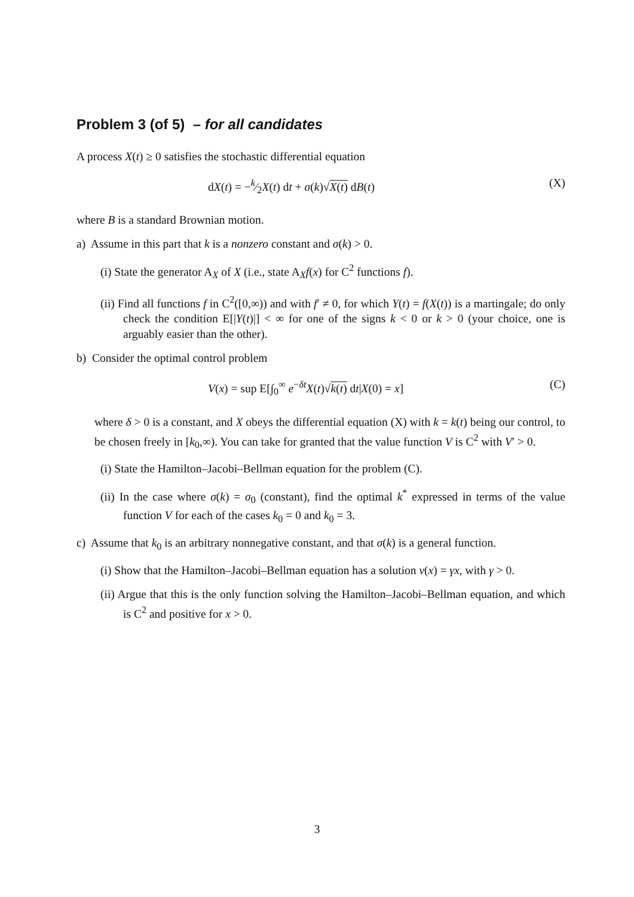Problem 3 (of 5) – for all candidates
A process X(t) ≥ 0 satisfies the stochastic differential equation
dX(t) = −k⁄2X(t) dt + σ(k)√X(t) dB(t) (X)
where B is a standard Brownian motion.
a) Assume in this part that k is a nonzero constant and σ(k) > 0.
(i) State the generator A<sub>X</sub> of X (i.e., state A<sub>X</sub>f(x) for C<sup>2</sup> functions f).
(ii) Find all functions f in C<sup>2</sup>([0,∞)) and with f′ ≠ 0, for which Y(t) = f(X(t)) is a martingale; do only check the condition E[|Y(t)|] < ∞ for one of the signs k < 0 or k > 0 (your choice, one is arguably easier than the other).
b) Consider the optimal control problem
V(x) = sup E[∫<sub>0</sub><sup>∞</sup> e<sup>−δt</sup>X(t)√k(t) dt|X(0) = x] (C)
where δ > 0 is a constant, and X obeys the differential equation (X) with k = k(t) being our control, to be chosen freely in [k<sub>0</sub>,∞). You can take for granted that the value function V is C<sup>2</sup> with V′ > 0.
(i) State the Hamilton–Jacobi–Bellman equation for the problem (C).
(ii) In the case where σ(k) = σ<sub>0</sub> (constant), find the optimal k<sup>*</sup> expressed in terms of the value function V for each of the cases k<sub>0</sub> = 0 and k<sub>0</sub> = 3.
c) Assume that k<sub>0</sub> is an arbitrary nonnegative constant, and that σ(k) is a general function.
(i) Show that the Hamilton–Jacobi–Bellman equation has a solution v(x) = γx, with γ > 0.
(ii) Argue that this is the only function solving the Hamilton–Jacobi–Bellman equation, and which is C<sup>2</sup> and positive for x > 0.
3